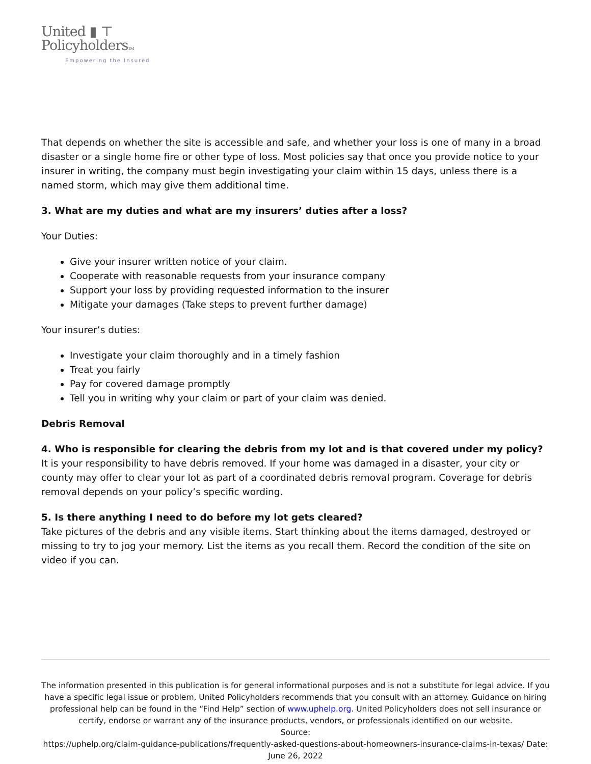United ▮ ⊤
PolicyholdersTM
Empowering the Insured
That depends on whether the site is accessible and safe, and whether your loss is one of many in a broad disaster or a single home fire or other type of loss. Most policies say that once you provide notice to your insurer in writing, the company must begin investigating your claim within 15 days, unless there is a named storm, which may give them additional time.
3. What are my duties and what are my insurers’ duties after a loss?
Your Duties:
Give your insurer written notice of your claim.
Cooperate with reasonable requests from your insurance company
Support your loss by providing requested information to the insurer
Mitigate your damages (Take steps to prevent further damage)
Your insurer’s duties:
Investigate your claim thoroughly and in a timely fashion
Treat you fairly
Pay for covered damage promptly
Tell you in writing why your claim or part of your claim was denied.
Debris Removal
4. Who is responsible for clearing the debris from my lot and is that covered under my policy?
It is your responsibility to have debris removed. If your home was damaged in a disaster, your city or county may offer to clear your lot as part of a coordinated debris removal program. Coverage for debris removal depends on your policy’s specific wording.
5. Is there anything I need to do before my lot gets cleared?
Take pictures of the debris and any visible items. Start thinking about the items damaged, destroyed or missing to try to jog your memory. List the items as you recall them. Record the condition of the site on video if you can.
The information presented in this publication is for general informational purposes and is not a substitute for legal advice. If you have a specific legal issue or problem, United Policyholders recommends that you consult with an attorney. Guidance on hiring professional help can be found in the “Find Help” section of www.uphelp.org. United Policyholders does not sell insurance or certify, endorse or warrant any of the insurance products, vendors, or professionals identified on our website.
Source:
https://uphelp.org/claim-guidance-publications/frequently-asked-questions-about-homeowners-insurance-claims-in-texas/ Date: June 26, 2022